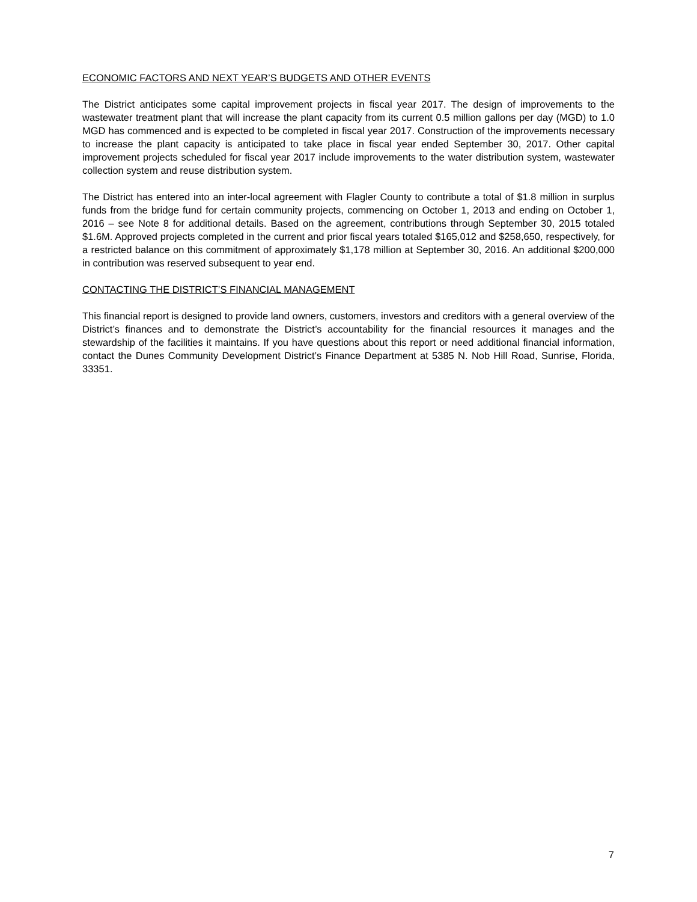ECONOMIC FACTORS AND NEXT YEAR’S BUDGETS AND OTHER EVENTS
The District anticipates some capital improvement projects in fiscal year 2017. The design of improvements to the wastewater treatment plant that will increase the plant capacity from its current 0.5 million gallons per day (MGD) to 1.0 MGD has commenced and is expected to be completed in fiscal year 2017. Construction of the improvements necessary to increase the plant capacity is anticipated to take place in fiscal year ended September 30, 2017. Other capital improvement projects scheduled for fiscal year 2017 include improvements to the water distribution system, wastewater collection system and reuse distribution system.
The District has entered into an inter-local agreement with Flagler County to contribute a total of $1.8 million in surplus funds from the bridge fund for certain community projects, commencing on October 1, 2013 and ending on October 1, 2016 – see Note 8 for additional details. Based on the agreement, contributions through September 30, 2015 totaled $1.6M. Approved projects completed in the current and prior fiscal years totaled $165,012 and $258,650, respectively, for a restricted balance on this commitment of approximately $1,178 million at September 30, 2016. An additional $200,000 in contribution was reserved subsequent to year end.
CONTACTING THE DISTRICT’S FINANCIAL MANAGEMENT
This financial report is designed to provide land owners, customers, investors and creditors with a general overview of the District’s finances and to demonstrate the District’s accountability for the financial resources it manages and the stewardship of the facilities it maintains. If you have questions about this report or need additional financial information, contact the Dunes Community Development District’s Finance Department at 5385 N. Nob Hill Road, Sunrise, Florida, 33351.
7